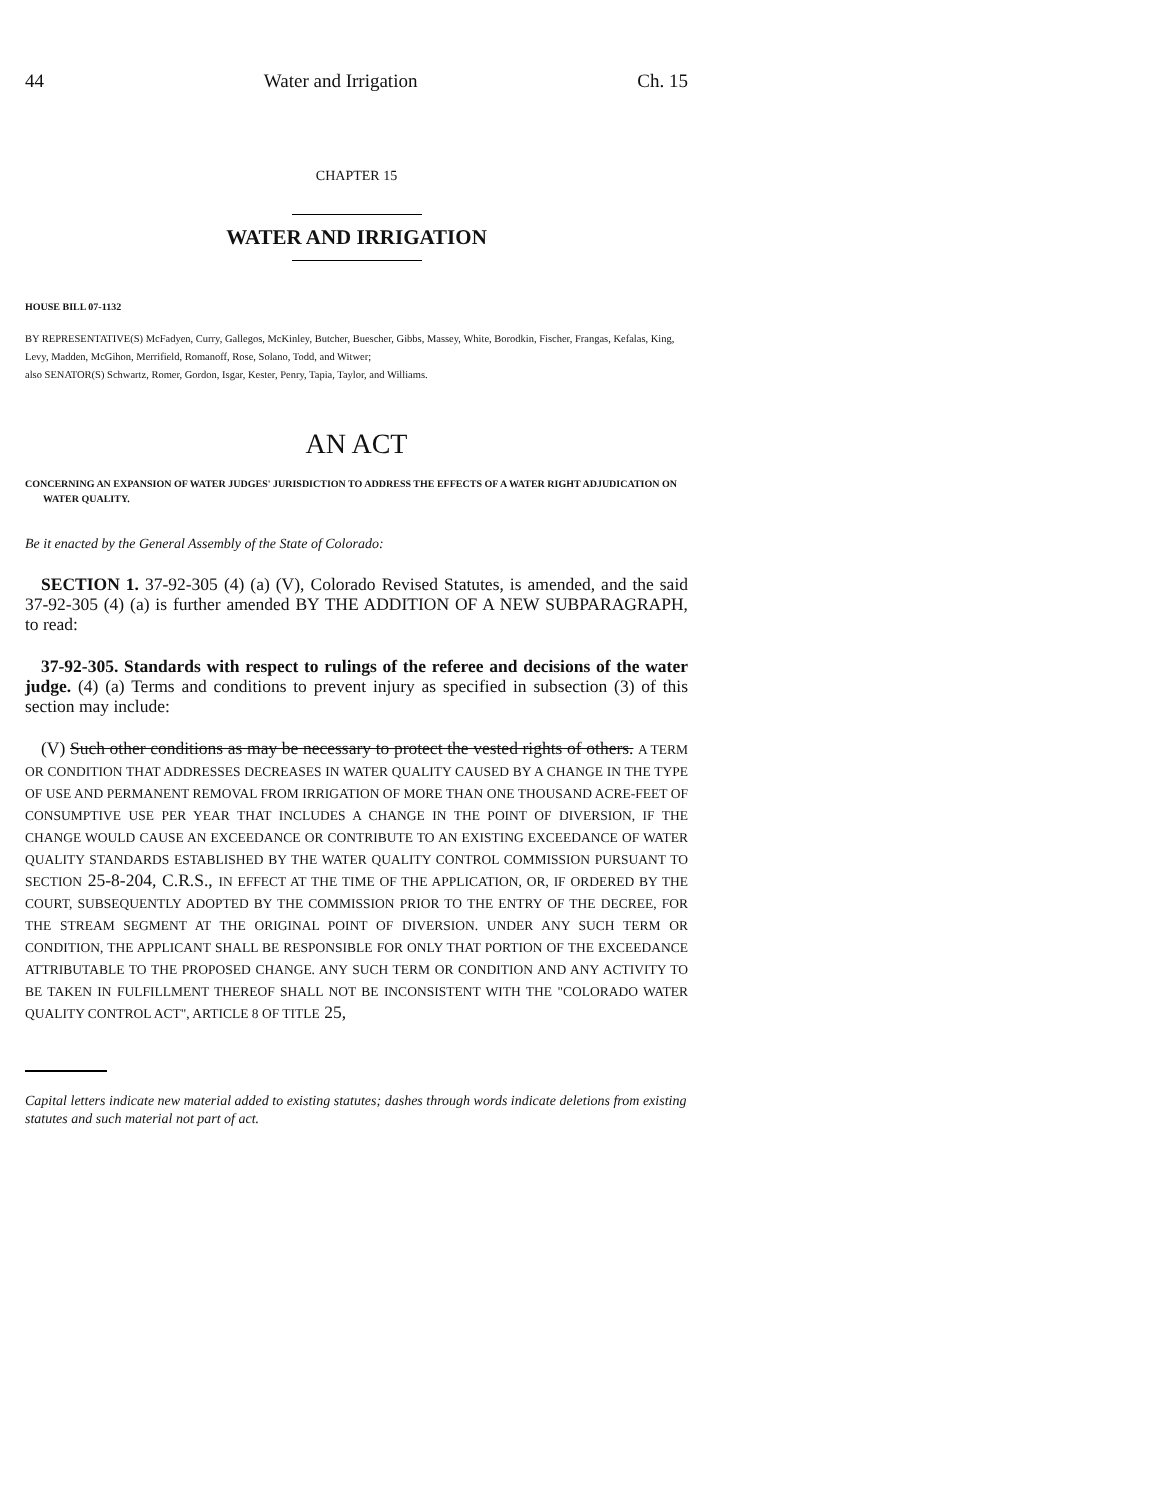44 Water and Irrigation Ch. 15
CHAPTER 15
WATER AND IRRIGATION
HOUSE BILL 07-1132
BY REPRESENTATIVE(S) McFadyen, Curry, Gallegos, McKinley, Butcher, Buescher, Gibbs, Massey, White, Borodkin, Fischer, Frangas, Kefalas, King, Levy, Madden, McGihon, Merrifield, Romanoff, Rose, Solano, Todd, and Witwer;
also SENATOR(S) Schwartz, Romer, Gordon, Isgar, Kester, Penry, Tapia, Taylor, and Williams.
AN ACT
CONCERNING AN EXPANSION OF WATER JUDGES' JURISDICTION TO ADDRESS THE EFFECTS OF A WATER RIGHT ADJUDICATION ON WATER QUALITY.
Be it enacted by the General Assembly of the State of Colorado:
SECTION 1. 37-92-305 (4) (a) (V), Colorado Revised Statutes, is amended, and the said 37-92-305 (4) (a) is further amended BY THE ADDITION OF A NEW SUBPARAGRAPH, to read:
37-92-305. Standards with respect to rulings of the referee and decisions of the water judge. (4) (a) Terms and conditions to prevent injury as specified in subsection (3) of this section may include:
(V) Such other conditions as may be necessary to protect the vested rights of others. A TERM OR CONDITION THAT ADDRESSES DECREASES IN WATER QUALITY CAUSED BY A CHANGE IN THE TYPE OF USE AND PERMANENT REMOVAL FROM IRRIGATION OF MORE THAN ONE THOUSAND ACRE-FEET OF CONSUMPTIVE USE PER YEAR THAT INCLUDES A CHANGE IN THE POINT OF DIVERSION, IF THE CHANGE WOULD CAUSE AN EXCEEDANCE OR CONTRIBUTE TO AN EXISTING EXCEEDANCE OF WATER QUALITY STANDARDS ESTABLISHED BY THE WATER QUALITY CONTROL COMMISSION PURSUANT TO SECTION 25-8-204, C.R.S., IN EFFECT AT THE TIME OF THE APPLICATION, OR, IF ORDERED BY THE COURT, SUBSEQUENTLY ADOPTED BY THE COMMISSION PRIOR TO THE ENTRY OF THE DECREE, FOR THE STREAM SEGMENT AT THE ORIGINAL POINT OF DIVERSION. UNDER ANY SUCH TERM OR CONDITION, THE APPLICANT SHALL BE RESPONSIBLE FOR ONLY THAT PORTION OF THE EXCEEDANCE ATTRIBUTABLE TO THE PROPOSED CHANGE. ANY SUCH TERM OR CONDITION AND ANY ACTIVITY TO BE TAKEN IN FULFILLMENT THEREOF SHALL NOT BE INCONSISTENT WITH THE "COLORADO WATER QUALITY CONTROL ACT", ARTICLE 8 OF TITLE 25,
Capital letters indicate new material added to existing statutes; dashes through words indicate deletions from existing statutes and such material not part of act.